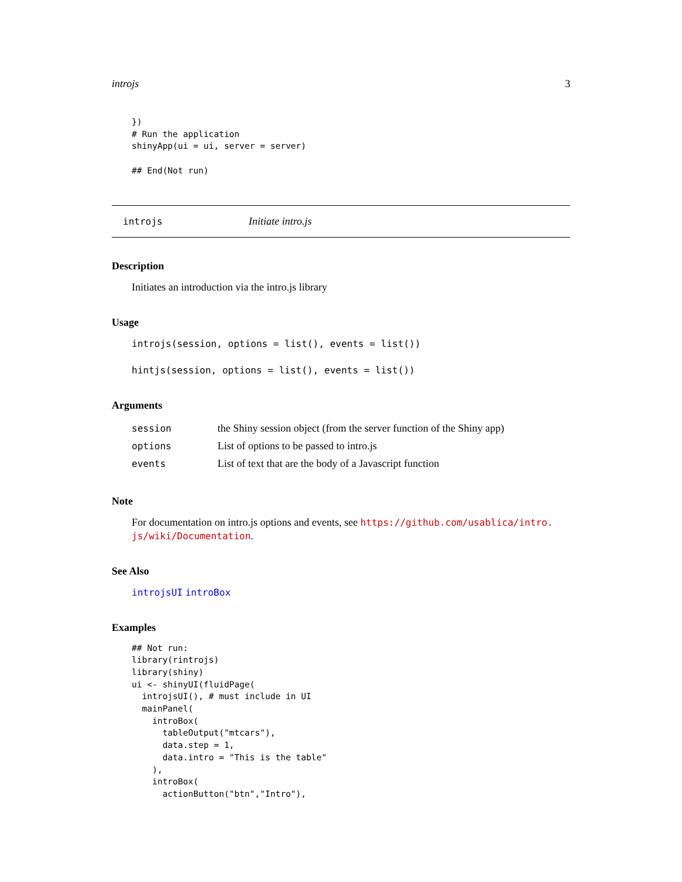introjs 3
})
# Run the application
shinyApp(ui = ui, server = server)

## End(Not run)
introjs Initiate intro.js
Description
Initiates an introduction via the intro.js library
Usage
introjs(session, options = list(), events = list())
hintjs(session, options = list(), events = list())
Arguments
| session | the Shiny session object (from the server function of the Shiny app) |
| options | List of options to be passed to intro.js |
| events | List of text that are the body of a Javascript function |
Note
For documentation on intro.js options and events, see https://github.com/usablica/intro. js/wiki/Documentation.
See Also
introjsUI introBox
Examples
## Not run:
library(rintrojs)
library(shiny)
ui <- shinyUI(fluidPage(
  introjsUI(), # must include in UI
  mainPanel(
    introBox(
      tableOutput("mtcars"),
      data.step = 1,
      data.intro = "This is the table"
    ),
    introBox(
      actionButton("btn","Intro"),